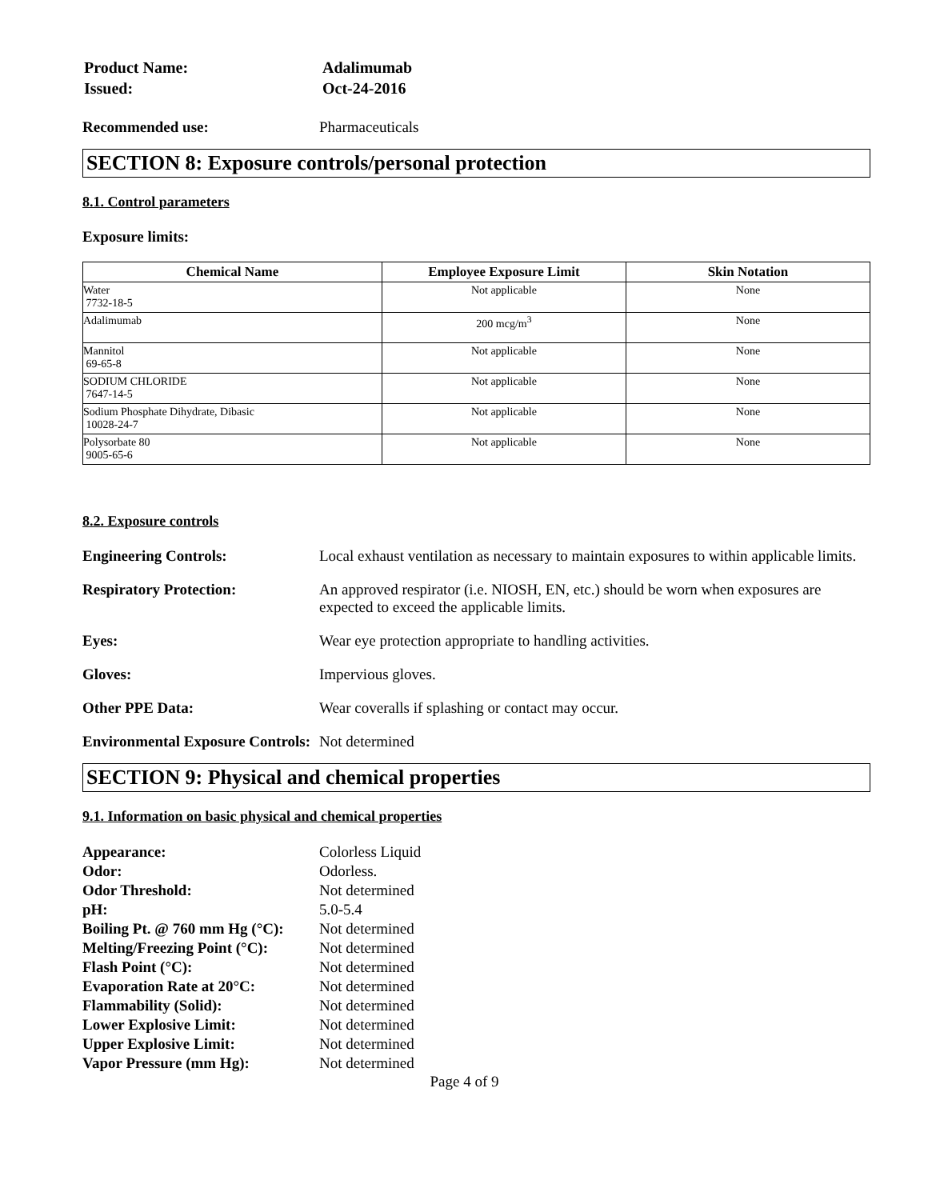| Product Name: | Adalimumab |
| Issued: | Oct-24-2016 |
Recommended use: Pharmaceuticals
SECTION 8: Exposure controls/personal protection
8.1. Control parameters
Exposure limits:
| Chemical Name | Employee Exposure Limit | Skin Notation |
| --- | --- | --- |
| Water 7732-18-5 | Not applicable | None |
| Adalimumab | 200 mcg/m<sup>3</sup> | None |
| Mannitol 69-65-8 | Not applicable | None |
| SODIUM CHLORIDE 7647-14-5 | Not applicable | None |
| Sodium Phosphate Dihydrate, Dibasic 10028-24-7 | Not applicable | None |
| Polysorbate 80 9005-65-6 | Not applicable | None |
8.2. Exposure controls
Engineering Controls:
Local exhaust ventilation as necessary to maintain exposures to within applicable limits.
Respiratory Protection:
An approved respirator (i.e. NIOSH, EN, etc.) should be worn when exposures are expected to exceed the applicable limits.
Eyes:
Wear eye protection appropriate to handling activities.
Gloves:
Impervious gloves.
Other PPE Data:
Wear coveralls if splashing or contact may occur.
Environmental Exposure Controls:
Not determined
SECTION 9: Physical and chemical properties
9.1. Information on basic physical and chemical properties
Appearance:
Colorless Liquid
Odor:
Odorless.
Odor Threshold:
Not determined
pH:
5.0-5.4
Boiling Pt. @ 760 mm Hg (°C):
Not determined
Melting/Freezing Point (°C):
Not determined
Flash Point (°C):
Not determined
Evaporation Rate at 20°C:
Not determined
Flammability (Solid):
Not determined
Lower Explosive Limit:
Not determined
Upper Explosive Limit:
Not determined
Vapor Pressure (mm Hg):
Not determined
Page 4 of 9